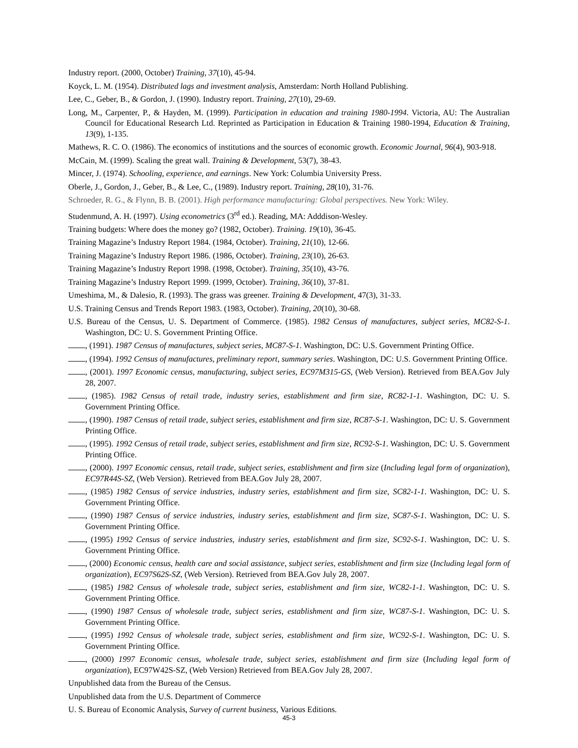Industry report. (2000, October) Training, 37(10), 45-94.
Koyck, L. M. (1954). Distributed lags and investment analysis, Amsterdam: North Holland Publishing.
Lee, C., Geber, B., & Gordon, J. (1990). Industry report. Training, 27(10), 29-69.
Long, M., Carpenter, P., & Hayden, M. (1999). Participation in education and training 1980-1994. Victoria, AU: The Australian Council for Educational Research Ltd. Reprinted as Participation in Education & Training 1980-1994, Education & Training, 13(9), 1-135.
Mathews, R. C. O. (1986). The economics of institutions and the sources of economic growth. Economic Journal, 96(4), 903-918.
McCain, M. (1999). Scaling the great wall. Training & Development, 53(7), 38-43.
Mincer, J. (1974). Schooling, experience, and earnings. New York: Columbia University Press.
Oberle, J., Gordon, J., Geber, B., & Lee, C., (1989). Industry report. Training, 28(10), 31-76.
Schroeder, R. G., & Flynn, B. B. (2001). High performance manufacturing: Global perspectives. New York: Wiley.
Studenmund, A. H. (1997). Using econometrics (3<sup>rd</sup> ed.). Reading, MA: Adddison-Wesley.
Training budgets: Where does the money go? (1982, October). Training. 19(10), 36-45.
Training Magazine’s Industry Report 1984. (1984, October). Training, 21(10), 12-66.
Training Magazine’s Industry Report 1986. (1986, October). Training, 23(10), 26-63.
Training Magazine’s Industry Report 1998. (1998, October). Training, 35(10), 43-76.
Training Magazine’s Industry Report 1999. (1999, October). Training, 36(10), 37-81.
Umeshima, M., & Dalesio, R. (1993). The grass was greener. Training & Development, 47(3), 31-33.
U.S. Training Census and Trends Report 1983. (1983, October). Training, 20(10), 30-68.
U.S. Bureau of the Census, U. S. Department of Commerce. (1985). 1982 Census of manufactures, subject series, MC82-S-1. Washington, DC: U. S. Government Printing Office.
, (1991). 1987 Census of manufactures, subject series, MC87-S-1. Washington, DC: U.S. Government Printing Office.
, (1994). 1992 Census of manufactures, preliminary report, summary series. Washington, DC: U.S. Government Printing Office.
, (2001). 1997 Economic census, manufacturing, subject series, EC97M315-GS, (Web Version). Retrieved from BEA.Gov July 28, 2007.
, (1985). 1982 Census of retail trade, industry series, establishment and firm size, RC82-1-1. Washington, DC: U. S. Government Printing Office.
, (1990). 1987 Census of retail trade, subject series, establishment and firm size, RC87-S-1. Washington, DC: U. S. Government Printing Office.
, (1995). 1992 Census of retail trade, subject series, establishment and firm size, RC92-S-1. Washington, DC: U. S. Government Printing Office.
, (2000). 1997 Economic census, retail trade, subject series, establishment and firm size (Including legal form of organization), EC97R44S-SZ, (Web Version). Retrieved from BEA.Gov July 28, 2007.
, (1985) 1982 Census of service industries, industry series, establishment and firm size, SC82-1-1. Washington, DC: U. S. Government Printing Office.
, (1990) 1987 Census of service industries, industry series, establishment and firm size, SC87-S-1. Washington, DC: U. S. Government Printing Office.
, (1995) 1992 Census of service industries, industry series, establishment and firm size, SC92-S-1. Washington, DC: U. S. Government Printing Office.
, (2000) Economic census, health care and social assistance, subject series, establishment and firm size (Including legal form of organization), EC97S62S-SZ, (Web Version). Retrieved from BEA.Gov July 28, 2007.
, (1985) 1982 Census of wholesale trade, subject series, establishment and firm size, WC82-1-1. Washington, DC: U. S. Government Printing Office.
, (1990) 1987 Census of wholesale trade, subject series, establishment and firm size, WC87-S-1. Washington, DC: U. S. Government Printing Office.
, (1995) 1992 Census of wholesale trade, subject series, establishment and firm size, WC92-S-1. Washington, DC: U. S. Government Printing Office.
, (2000) 1997 Economic census, wholesale trade, subject series, establishment and firm size (Including legal form of organization), EC97W42S-SZ, (Web Version) Retrieved from BEA.Gov July 28, 2007.
Unpublished data from the Bureau of the Census.
Unpublished data from the U.S. Department of Commerce
U. S. Bureau of Economic Analysis, Survey of current business, Various Editions.
45-3